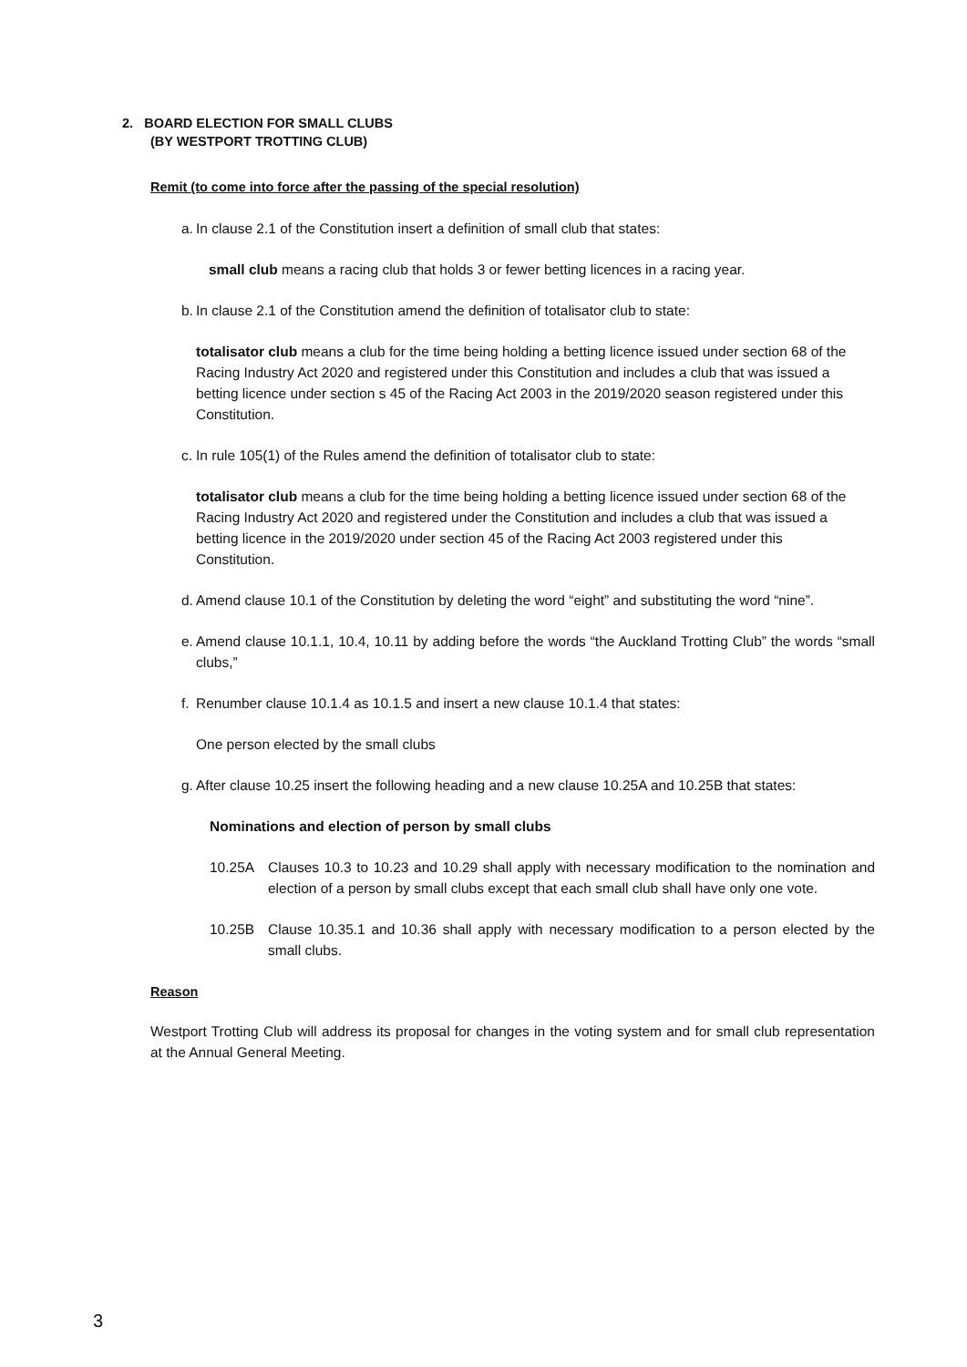2. BOARD ELECTION FOR SMALL CLUBS
(BY WESTPORT TROTTING CLUB)
Remit (to come into force after the passing of the special resolution)
a. In clause 2.1 of the Constitution insert a definition of small club that states:
small club means a racing club that holds 3 or fewer betting licences in a racing year.
b. In clause 2.1 of the Constitution amend the definition of totalisator club to state:
totalisator club means a club for the time being holding a betting licence issued under section 68 of the Racing Industry Act 2020 and registered under this Constitution and includes a club that was issued a betting licence under section s 45 of the Racing Act 2003 in the 2019/2020 season registered under this Constitution.
c. In rule 105(1) of the Rules amend the definition of totalisator club to state:
totalisator club means a club for the time being holding a betting licence issued under section 68 of the Racing Industry Act 2020 and registered under the Constitution and includes a club that was issued a betting licence in the 2019/2020 under section 45 of the Racing Act 2003 registered under this Constitution.
d. Amend clause 10.1 of the Constitution by deleting the word “eight” and substituting the word “nine”.
e. Amend clause 10.1.1, 10.4, 10.11 by adding before the words “the Auckland Trotting Club” the words “small clubs,”
f. Renumber clause 10.1.4 as 10.1.5 and insert a new clause 10.1.4 that states:
One person elected by the small clubs
g. After clause 10.25 insert the following heading and a new clause 10.25A and 10.25B that states:
Nominations and election of person by small clubs
10.25A Clauses 10.3 to 10.23 and 10.29 shall apply with necessary modification to the nomination and election of a person by small clubs except that each small club shall have only one vote.
10.25B Clause 10.35.1 and 10.36 shall apply with necessary modification to a person elected by the small clubs.
Reason
Westport Trotting Club will address its proposal for changes in the voting system and for small club representation at the Annual General Meeting.
3